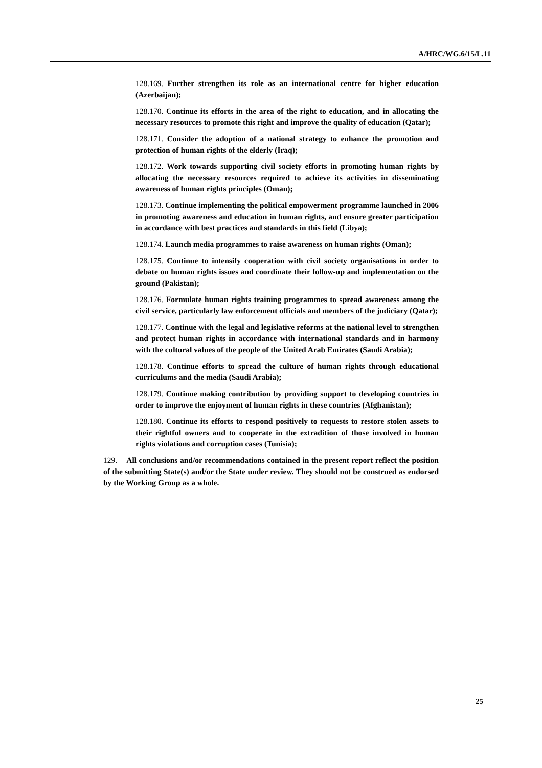A/HRC/WG.6/15/L.11
128.169. Further strengthen its role as an international centre for higher education (Azerbaijan);
128.170. Continue its efforts in the area of the right to education, and in allocating the necessary resources to promote this right and improve the quality of education (Qatar);
128.171. Consider the adoption of a national strategy to enhance the promotion and protection of human rights of the elderly (Iraq);
128.172. Work towards supporting civil society efforts in promoting human rights by allocating the necessary resources required to achieve its activities in disseminating awareness of human rights principles (Oman);
128.173. Continue implementing the political empowerment programme launched in 2006 in promoting awareness and education in human rights, and ensure greater participation in accordance with best practices and standards in this field (Libya);
128.174. Launch media programmes to raise awareness on human rights (Oman);
128.175. Continue to intensify cooperation with civil society organisations in order to debate on human rights issues and coordinate their follow-up and implementation on the ground (Pakistan);
128.176. Formulate human rights training programmes to spread awareness among the civil service, particularly law enforcement officials and members of the judiciary (Qatar);
128.177. Continue with the legal and legislative reforms at the national level to strengthen and protect human rights in accordance with international standards and in harmony with the cultural values of the people of the United Arab Emirates (Saudi Arabia);
128.178. Continue efforts to spread the culture of human rights through educational curriculums and the media (Saudi Arabia);
128.179. Continue making contribution by providing support to developing countries in order to improve the enjoyment of human rights in these countries (Afghanistan);
128.180. Continue its efforts to respond positively to requests to restore stolen assets to their rightful owners and to cooperate in the extradition of those involved in human rights violations and corruption cases (Tunisia);
129. All conclusions and/or recommendations contained in the present report reflect the position of the submitting State(s) and/or the State under review. They should not be construed as endorsed by the Working Group as a whole.
25